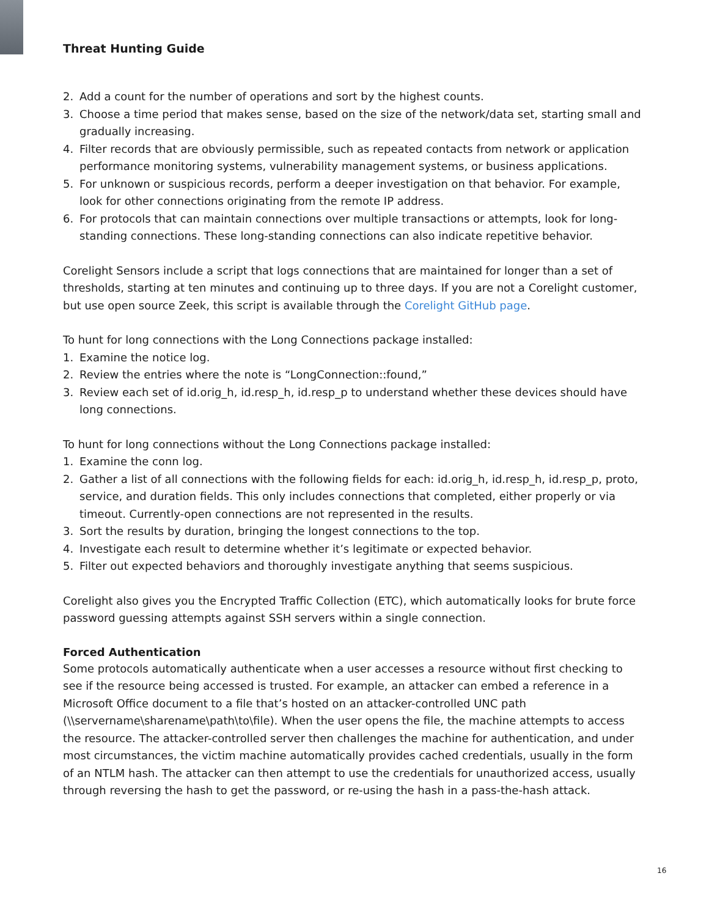Threat Hunting Guide
2. Add a count for the number of operations and sort by the highest counts.
3. Choose a time period that makes sense, based on the size of the network/data set, starting small and gradually increasing.
4. Filter records that are obviously permissible, such as repeated contacts from network or application performance monitoring systems, vulnerability management systems, or business applications.
5. For unknown or suspicious records, perform a deeper investigation on that behavior. For example, look for other connections originating from the remote IP address.
6. For protocols that can maintain connections over multiple transactions or attempts, look for long-standing connections. These long-standing connections can also indicate repetitive behavior.
Corelight Sensors include a script that logs connections that are maintained for longer than a set of thresholds, starting at ten minutes and continuing up to three days. If you are not a Corelight customer, but use open source Zeek, this script is available through the Corelight GitHub page.
To hunt for long connections with the Long Connections package installed:
1. Examine the notice log.
2. Review the entries where the note is “LongConnection::found,”
3. Review each set of id.orig_h, id.resp_h, id.resp_p to understand whether these devices should have long connections.
To hunt for long connections without the Long Connections package installed:
1. Examine the conn log.
2. Gather a list of all connections with the following fields for each: id.orig_h, id.resp_h, id.resp_p, proto, service, and duration fields. This only includes connections that completed, either properly or via timeout. Currently-open connections are not represented in the results.
3. Sort the results by duration, bringing the longest connections to the top.
4. Investigate each result to determine whether it’s legitimate or expected behavior.
5. Filter out expected behaviors and thoroughly investigate anything that seems suspicious.
Corelight also gives you the Encrypted Traffic Collection (ETC), which automatically looks for brute force password guessing attempts against SSH servers within a single connection.
Forced Authentication
Some protocols automatically authenticate when a user accesses a resource without first checking to see if the resource being accessed is trusted. For example, an attacker can embed a reference in a Microsoft Office document to a file that’s hosted on an attacker-controlled UNC path (\\servername\sharename\path\to\file). When the user opens the file, the machine attempts to access the resource. The attacker-controlled server then challenges the machine for authentication, and under most circumstances, the victim machine automatically provides cached credentials, usually in the form of an NTLM hash. The attacker can then attempt to use the credentials for unauthorized access, usually through reversing the hash to get the password, or re-using the hash in a pass-the-hash attack.
16